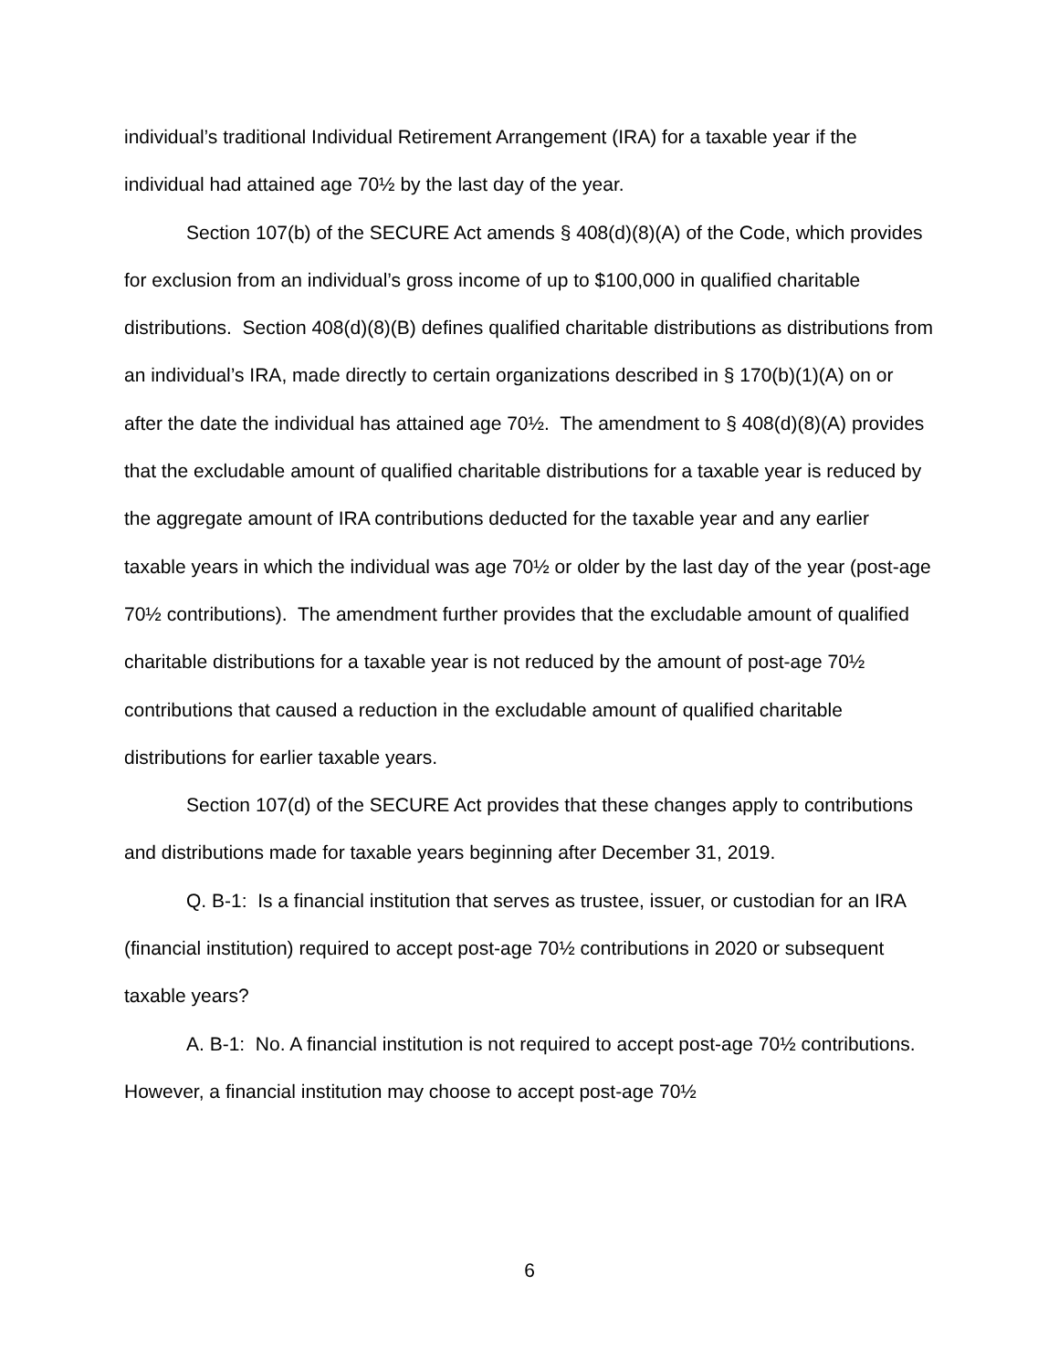individual’s traditional Individual Retirement Arrangement (IRA) for a taxable year if the individual had attained age 70½ by the last day of the year.
Section 107(b) of the SECURE Act amends § 408(d)(8)(A) of the Code, which provides for exclusion from an individual’s gross income of up to $100,000 in qualified charitable distributions. Section 408(d)(8)(B) defines qualified charitable distributions as distributions from an individual’s IRA, made directly to certain organizations described in § 170(b)(1)(A) on or after the date the individual has attained age 70½. The amendment to § 408(d)(8)(A) provides that the excludable amount of qualified charitable distributions for a taxable year is reduced by the aggregate amount of IRA contributions deducted for the taxable year and any earlier taxable years in which the individual was age 70½ or older by the last day of the year (post-age 70½ contributions). The amendment further provides that the excludable amount of qualified charitable distributions for a taxable year is not reduced by the amount of post-age 70½ contributions that caused a reduction in the excludable amount of qualified charitable distributions for earlier taxable years.
Section 107(d) of the SECURE Act provides that these changes apply to contributions and distributions made for taxable years beginning after December 31, 2019.
Q. B-1: Is a financial institution that serves as trustee, issuer, or custodian for an IRA (financial institution) required to accept post-age 70½ contributions in 2020 or subsequent taxable years?
A. B-1: No. A financial institution is not required to accept post-age 70½ contributions. However, a financial institution may choose to accept post-age 70½
6